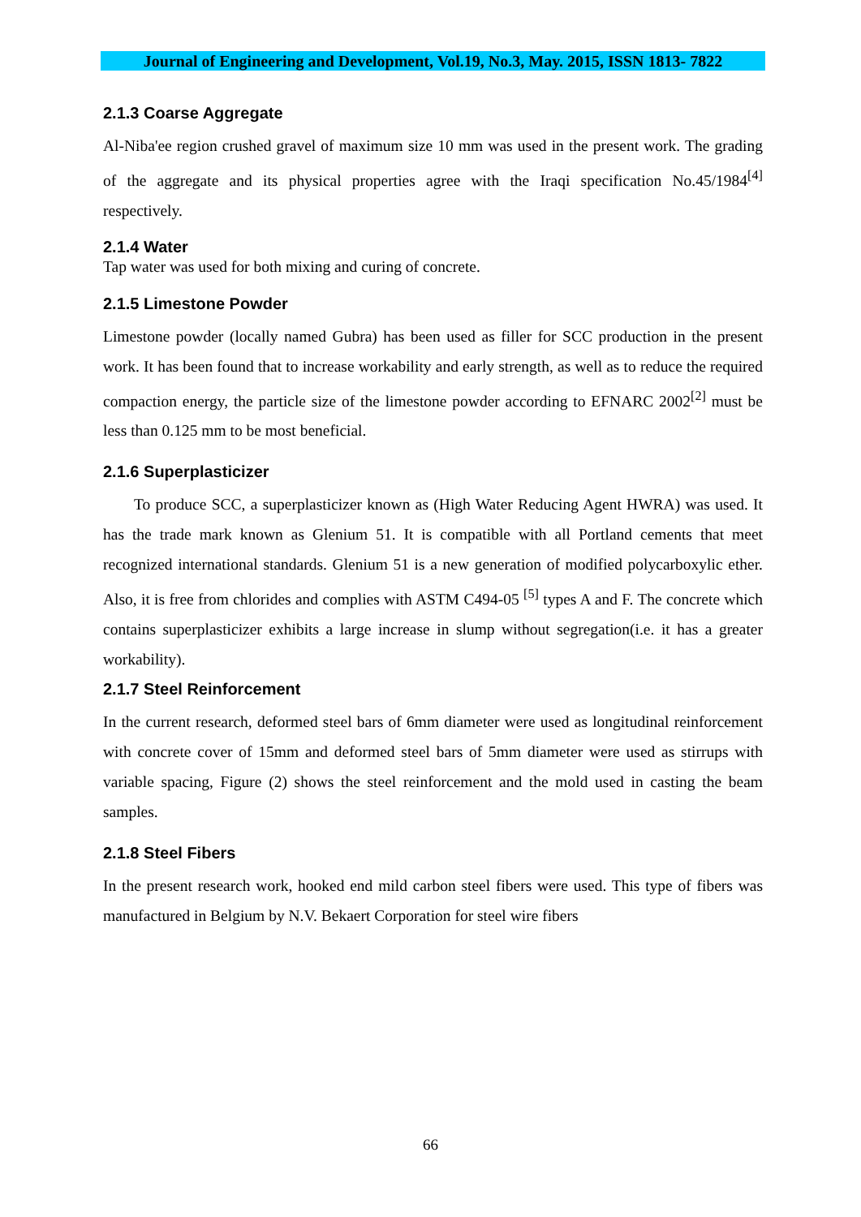Journal of Engineering and Development, Vol.19, No.3, May. 2015, ISSN 1813- 7822
2.1.3 Coarse Aggregate
Al-Niba'ee region crushed gravel of maximum size 10 mm was used in the present work. The grading of the aggregate and its physical properties agree with the Iraqi specification No.45/1984<sup>[4]</sup> respectively.
2.1.4 Water
Tap water was used for both mixing and curing of concrete.
2.1.5 Limestone Powder
Limestone powder (locally named Gubra) has been used as filler for SCC production in the present work. It has been found that to increase workability and early strength, as well as to reduce the required compaction energy, the particle size of the limestone powder according to EFNARC 2002<sup>[2]</sup> must be less than 0.125 mm to be most beneficial.
2.1.6 Superplasticizer
To produce SCC, a superplasticizer known as (High Water Reducing Agent HWRA) was used. It has the trade mark known as Glenium 51. It is compatible with all Portland cements that meet recognized international standards. Glenium 51 is a new generation of modified polycarboxylic ether. Also, it is free from chlorides and complies with ASTM C494-05 <sup>[5]</sup> types A and F. The concrete which contains superplasticizer exhibits a large increase in slump without segregation(i.e. it has a greater workability).
2.1.7 Steel Reinforcement
In the current research, deformed steel bars of 6mm diameter were used as longitudinal reinforcement with concrete cover of 15mm and deformed steel bars of 5mm diameter were used as stirrups with variable spacing, Figure (2) shows the steel reinforcement and the mold used in casting the beam samples.
2.1.8 Steel Fibers
In the present research work, hooked end mild carbon steel fibers were used. This type of fibers was manufactured in Belgium by N.V. Bekaert Corporation for steel wire fibers
66